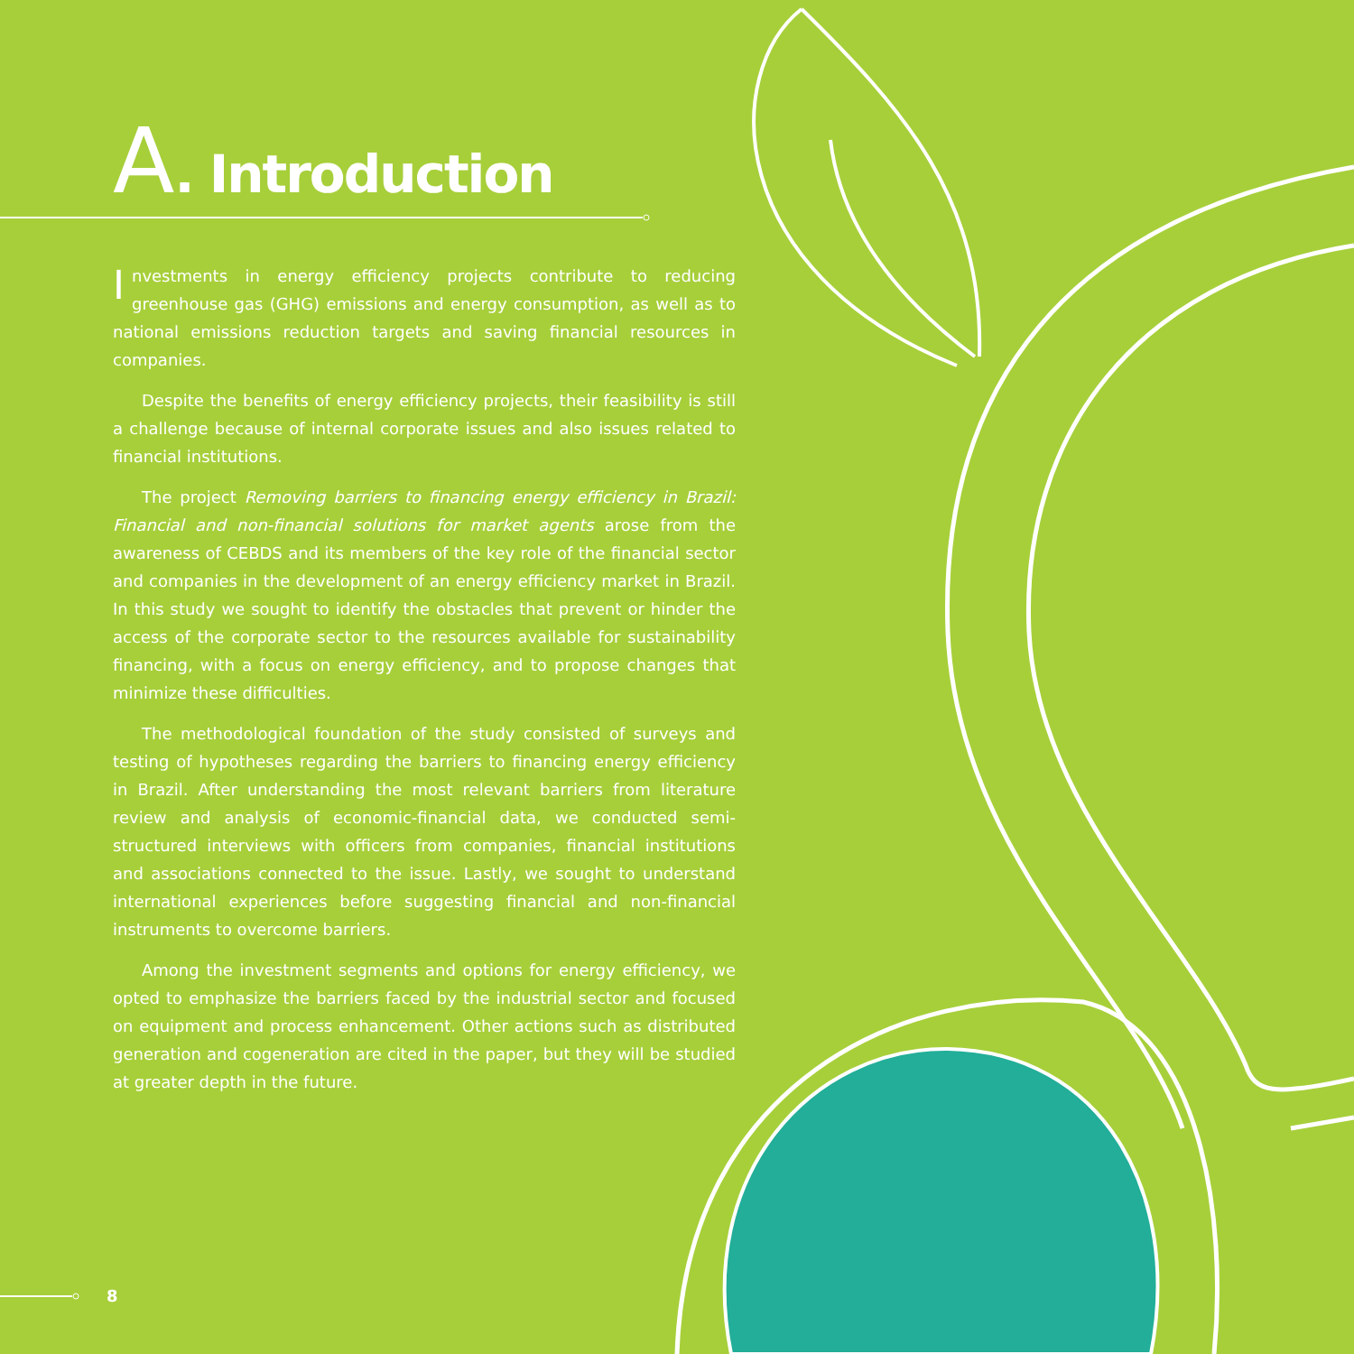A. Introduction
Investments in energy efficiency projects contribute to reducing greenhouse gas (GHG) emissions and energy consumption, as well as to national emissions reduction targets and saving financial resources in companies.
Despite the benefits of energy efficiency projects, their feasibility is still a challenge because of internal corporate issues and also issues related to financial institutions.
The project Removing barriers to financing energy efficiency in Brazil: Financial and non-financial solutions for market agents arose from the awareness of CEBDS and its members of the key role of the financial sector and companies in the development of an energy efficiency market in Brazil. In this study we sought to identify the obstacles that prevent or hinder the access of the corporate sector to the resources available for sustainability financing, with a focus on energy efficiency, and to propose changes that minimize these difficulties.
The methodological foundation of the study consisted of surveys and testing of hypotheses regarding the barriers to financing energy efficiency in Brazil. After understanding the most relevant barriers from literature review and analysis of economic-financial data, we conducted semi-structured interviews with officers from companies, financial institutions and associations connected to the issue. Lastly, we sought to understand international experiences before suggesting financial and non-financial instruments to overcome barriers.
Among the investment segments and options for energy efficiency, we opted to emphasize the barriers faced by the industrial sector and focused on equipment and process enhancement. Other actions such as distributed generation and cogeneration are cited in the paper, but they will be studied at greater depth in the future.
8